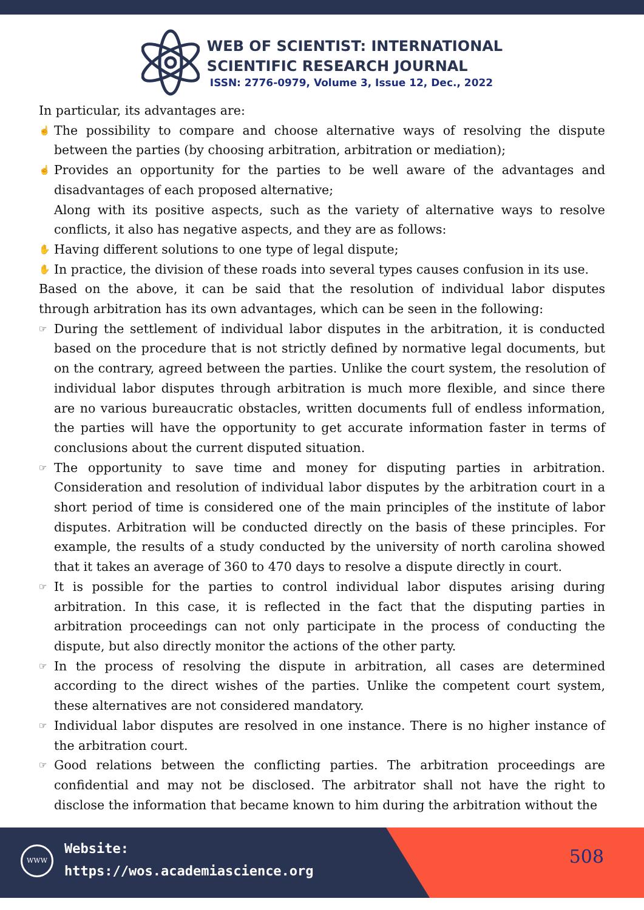WEB OF SCIENTIST: INTERNATIONAL
SCIENTIFIC RESEARCH JOURNAL
ISSN: 2776-0979, Volume 3, Issue 12, Dec., 2022
In particular, its advantages are:
☝
The possibility to compare and choose alternative ways of resolving the dispute between the parties (by choosing arbitration, arbitration or mediation);
☝
Provides an opportunity for the parties to be well aware of the advantages and disadvantages of each proposed alternative;
Along with its positive aspects, such as the variety of alternative ways to resolve conflicts, it also has negative aspects, and they are as follows:
✋
Having different solutions to one type of legal dispute;
✋
In practice, the division of these roads into several types causes confusion in its use.
Based on the above, it can be said that the resolution of individual labor disputes through arbitration has its own advantages, which can be seen in the following:
☞
During the settlement of individual labor disputes in the arbitration, it is conducted based on the procedure that is not strictly defined by normative legal documents, but on the contrary, agreed between the parties. Unlike the court system, the resolution of individual labor disputes through arbitration is much more flexible, and since there are no various bureaucratic obstacles, written documents full of endless information, the parties will have the opportunity to get accurate information faster in terms of conclusions about the current disputed situation.
☞
The opportunity to save time and money for disputing parties in arbitration. Consideration and resolution of individual labor disputes by the arbitration court in a short period of time is considered one of the main principles of the institute of labor disputes. Arbitration will be conducted directly on the basis of these principles. For example, the results of a study conducted by the university of north carolina showed that it takes an average of 360 to 470 days to resolve a dispute directly in court.
☞
It is possible for the parties to control individual labor disputes arising during arbitration. In this case, it is reflected in the fact that the disputing parties in arbitration proceedings can not only participate in the process of conducting the dispute, but also directly monitor the actions of the other party.
☞
In the process of resolving the dispute in arbitration, all cases are determined according to the direct wishes of the parties. Unlike the competent court system, these alternatives are not considered mandatory.
☞
Individual labor disputes are resolved in one instance. There is no higher instance of the arbitration court.
☞
Good relations between the conflicting parties. The arbitration proceedings are confidential and may not be disclosed. The arbitrator shall not have the right to disclose the information that became known to him during the arbitration without the
WWW
Website:
https://wos.academiascience.org
508